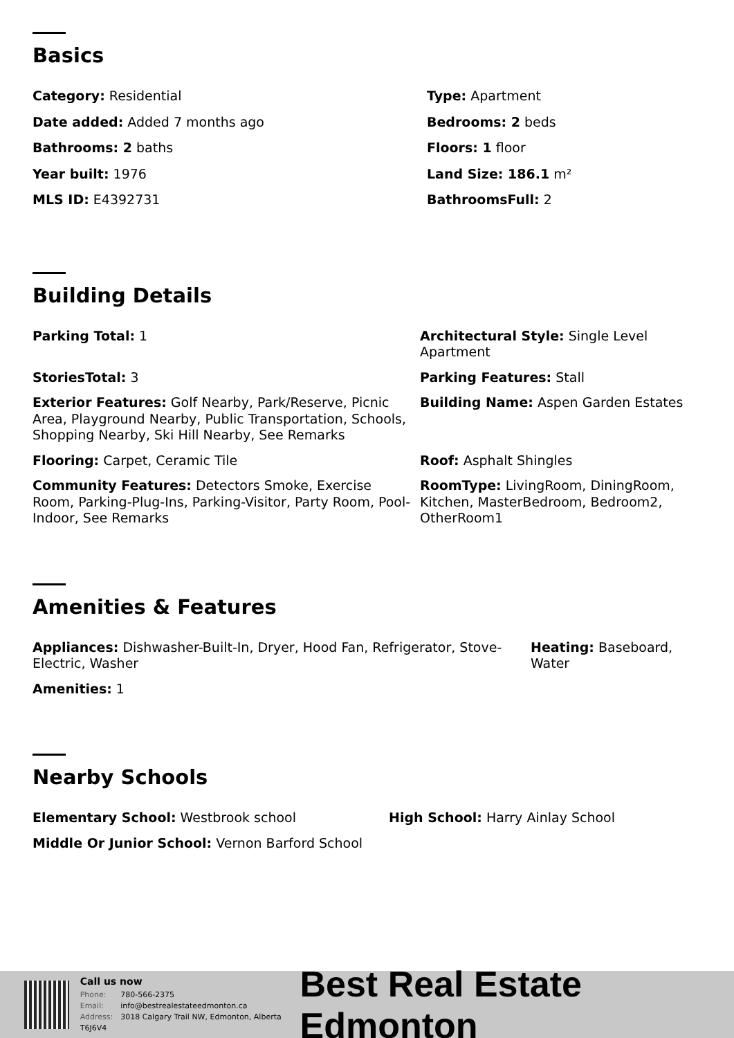Basics
Category: Residential
Type: Apartment
Date added: Added 7 months ago
Bedrooms: 2 beds
Bathrooms: 2 baths
Floors: 1 floor
Year built: 1976
Land Size: 186.1 m²
MLS ID: E4392731
BathroomsFull: 2
Building Details
Parking Total: 1
Architectural Style: Single Level Apartment
StoriesTotal: 3
Parking Features: Stall
Exterior Features: Golf Nearby, Park/Reserve, Picnic Area, Playground Nearby, Public Transportation, Schools, Shopping Nearby, Ski Hill Nearby, See Remarks
Building Name: Aspen Garden Estates
Flooring: Carpet, Ceramic Tile
Roof: Asphalt Shingles
Community Features: Detectors Smoke, Exercise Room, Parking-Plug-Ins, Parking-Visitor, Party Room, Pool-Indoor, See Remarks
RoomType: LivingRoom, DiningRoom, Kitchen, MasterBedroom, Bedroom2, OtherRoom1
Amenities & Features
Appliances: Dishwasher-Built-In, Dryer, Hood Fan, Refrigerator, Stove-Electric, Washer
Heating: Baseboard, Water
Amenities: 1
Nearby Schools
Elementary School: Westbrook school
High School: Harry Ainlay School
Middle Or Junior School: Vernon Barford School
Call us now
Phone: 780-566-2375
Email: info@bestrealestateedmonton.ca
Address: 3018 Calgary Trail NW, Edmonton, Alberta T6J6V4
Best Real Estate Edmonton